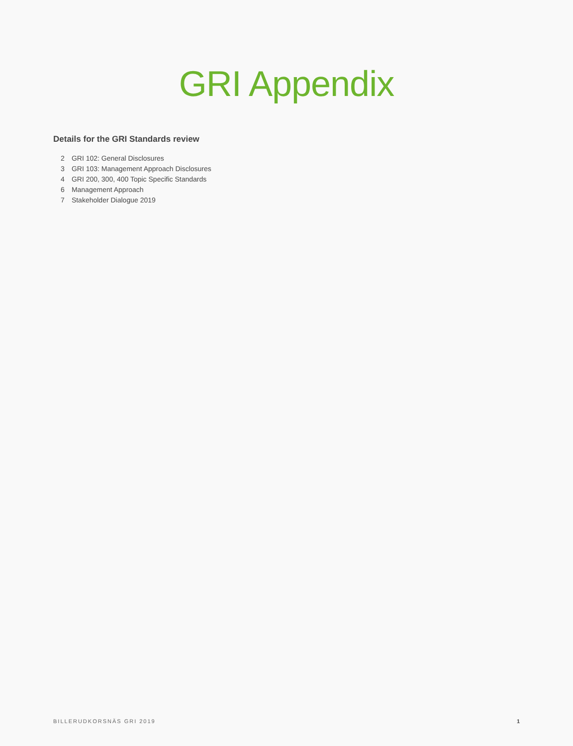GRI Appendix
Details for the GRI Standards review
2 GRI 102: General Disclosures
3 GRI 103: Management Approach Disclosures
4 GRI 200, 300, 400 Topic Specific Standards
6 Management Approach
7 Stakeholder Dialogue 2019
BILLERUDKORSNÄS GRI 2019 1